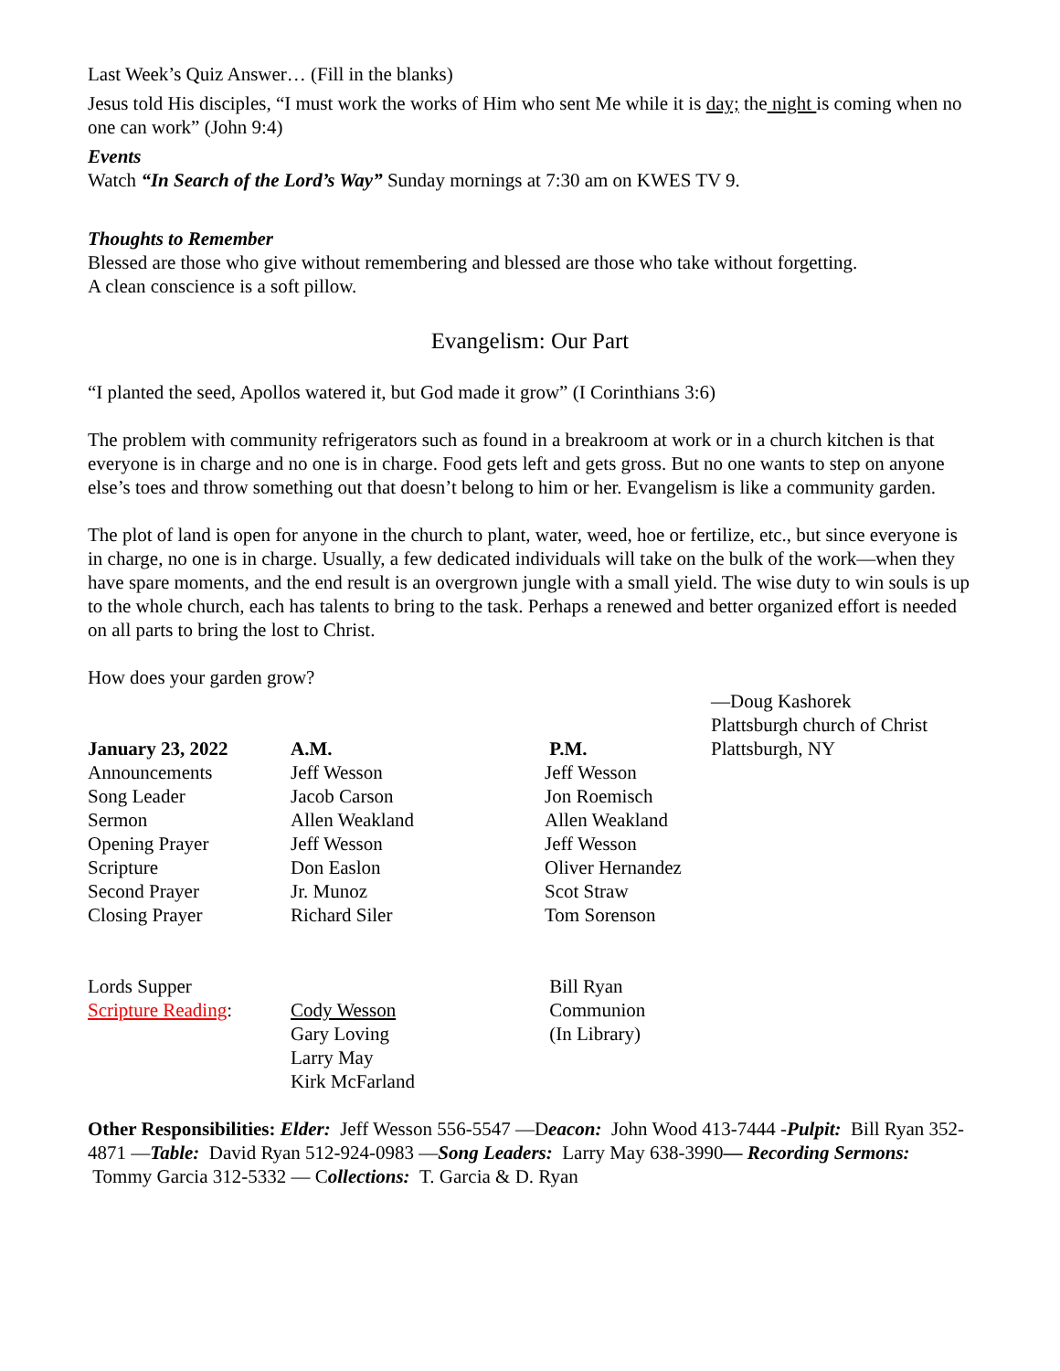Last Week’s Quiz Answer… (Fill in the blanks)
Jesus told His disciples, “I must work the works of Him who sent Me while it is day; the night is coming when no one can work” (John 9:4)
Events
Watch “In Search of the Lord’s Way” Sunday mornings at 7:30 am on KWES TV 9.
Thoughts to Remember
Blessed are those who give without remembering and blessed are those who take without forgetting.
A clean conscience is a soft pillow.
Evangelism: Our Part
“I planted the seed, Apollos watered it, but God made it grow” (I Corinthians 3:6)
The problem with community refrigerators such as found in a breakroom at work or in a church kitchen is that everyone is in charge and no one is in charge. Food gets left and gets gross. But no one wants to step on anyone else’s toes and throw something out that doesn’t belong to him or her. Evangelism is like a community garden.
The plot of land is open for anyone in the church to plant, water, weed, hoe or fertilize, etc., but since everyone is in charge, no one is in charge. Usually, a few dedicated individuals will take on the bulk of the work—when they have spare moments, and the end result is an overgrown jungle with a small yield. The wise duty to win souls is up to the whole church, each has talents to bring to the task. Perhaps a renewed and better organized effort is needed on all parts to bring the lost to Christ.
How does your garden grow?
—Doug Kashorek
Plattsburgh church of Christ
Plattsburgh, NY
| January 23, 2022 | A.M. | P.M. |
| Announcements | Jeff Wesson | Jeff Wesson |
| Song Leader | Jacob Carson | Jon Roemisch |
| Sermon | Allen Weakland | Allen Weakland |
| Opening Prayer | Jeff Wesson | Jeff Wesson |
| Scripture | Don Easlon | Oliver Hernandez |
| Second Prayer | Jr. Munoz | Scot Straw |
| Closing Prayer | Richard Siler | Tom Sorenson |
| Lords Supper | | Bill Ryan |
| Scripture Reading : | Cody Wesson | Communion |
| | Gary Loving | (In Library) |
| | Larry May | |
| | Kirk McFarland | |
Other Responsibilities: Elder: Jeff Wesson 556-5547 —Deacon: John Wood 413-7444 -Pulpit: Bill Ryan 352-4871 —Table: David Ryan 512-924-0983 —Song Leaders: Larry May 638-3990— Recording Sermons: Tommy Garcia 312-5332 — Collections: T. Garcia & D. Ryan